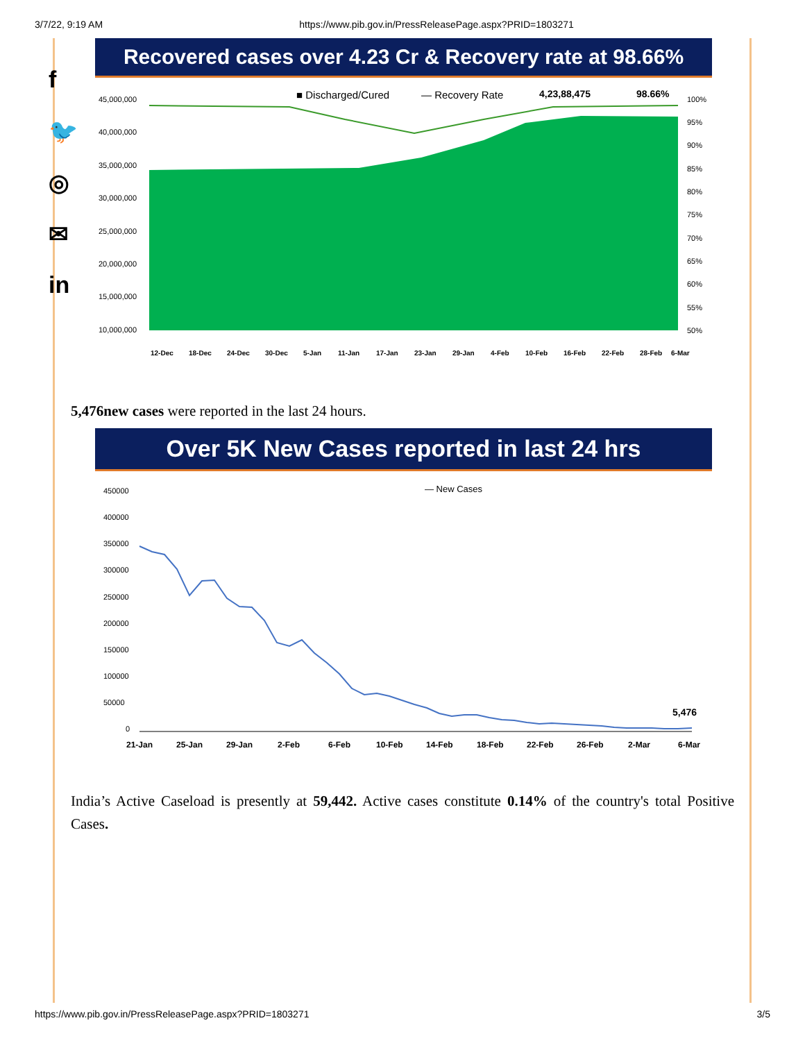3/7/22, 9:19 AM https://www.pib.gov.in/PressReleasePage.aspx?PRID=1803271
f
🐦
◎
✉
in
Recovered cases over 4.23 Cr & Recovery rate at 98.66%
■ Discharged/Cured
— Recovery Rate
4,23,88,475
98.66%
45,000,000
40,000,000
35,000,000
30,000,000
25,000,000
20,000,000
15,000,000
10,000,000
100%
95%
90%
85%
80%
75%
70%
65%
60%
55%
50%
12-Dec
18-Dec
24-Dec
30-Dec
5-Jan
11-Jan
17-Jan
23-Jan
29-Jan
4-Feb
10-Feb
16-Feb
22-Feb
28-Feb
6-Mar
5,476new cases were reported in the last 24 hours.
Over 5K New Cases reported in last 24 hrs
— New Cases
450000
400000
350000
300000
250000
200000
150000
100000
50000
0
5,476
21-Jan
25-Jan
29-Jan
2-Feb
6-Feb
10-Feb
14-Feb
18-Feb
22-Feb
26-Feb
2-Mar
6-Mar
India’s Active Caseload is presently at 59,442. Active cases constitute 0.14% of the country's total Positive Cases.
https://www.pib.gov.in/PressReleasePage.aspx?PRID=1803271 3/5